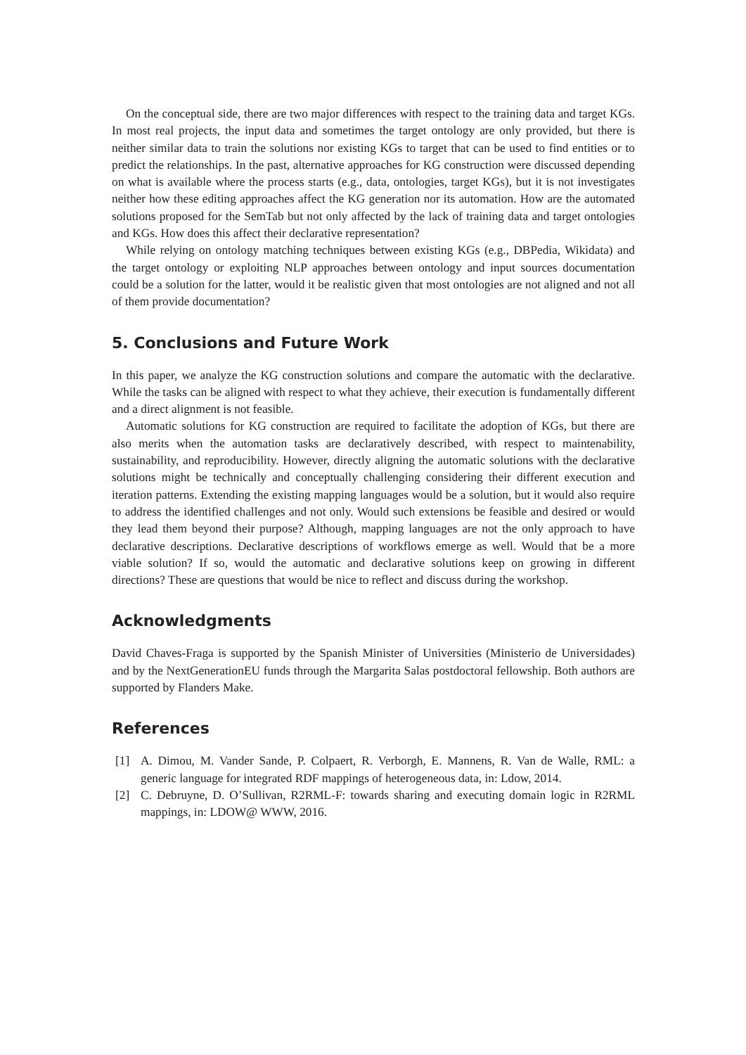On the conceptual side, there are two major differences with respect to the training data and target KGs. In most real projects, the input data and sometimes the target ontology are only provided, but there is neither similar data to train the solutions nor existing KGs to target that can be used to find entities or to predict the relationships. In the past, alternative approaches for KG construction were discussed depending on what is available where the process starts (e.g., data, ontologies, target KGs), but it is not investigates neither how these editing approaches affect the KG generation nor its automation. How are the automated solutions proposed for the SemTab but not only affected by the lack of training data and target ontologies and KGs. How does this affect their declarative representation?
While relying on ontology matching techniques between existing KGs (e.g., DBPedia, Wikidata) and the target ontology or exploiting NLP approaches between ontology and input sources documentation could be a solution for the latter, would it be realistic given that most ontologies are not aligned and not all of them provide documentation?
5. Conclusions and Future Work
In this paper, we analyze the KG construction solutions and compare the automatic with the declarative. While the tasks can be aligned with respect to what they achieve, their execution is fundamentally different and a direct alignment is not feasible.
Automatic solutions for KG construction are required to facilitate the adoption of KGs, but there are also merits when the automation tasks are declaratively described, with respect to maintenability, sustainability, and reproducibility. However, directly aligning the automatic solutions with the declarative solutions might be technically and conceptually challenging considering their different execution and iteration patterns. Extending the existing mapping languages would be a solution, but it would also require to address the identified challenges and not only. Would such extensions be feasible and desired or would they lead them beyond their purpose? Although, mapping languages are not the only approach to have declarative descriptions. Declarative descriptions of workflows emerge as well. Would that be a more viable solution? If so, would the automatic and declarative solutions keep on growing in different directions? These are questions that would be nice to reflect and discuss during the workshop.
Acknowledgments
David Chaves-Fraga is supported by the Spanish Minister of Universities (Ministerio de Universidades) and by the NextGenerationEU funds through the Margarita Salas postdoctoral fellowship. Both authors are supported by Flanders Make.
References
[1] A. Dimou, M. Vander Sande, P. Colpaert, R. Verborgh, E. Mannens, R. Van de Walle, RML: a generic language for integrated RDF mappings of heterogeneous data, in: Ldow, 2014.
[2] C. Debruyne, D. O’Sullivan, R2RML-F: towards sharing and executing domain logic in R2RML mappings, in: LDOW@ WWW, 2016.